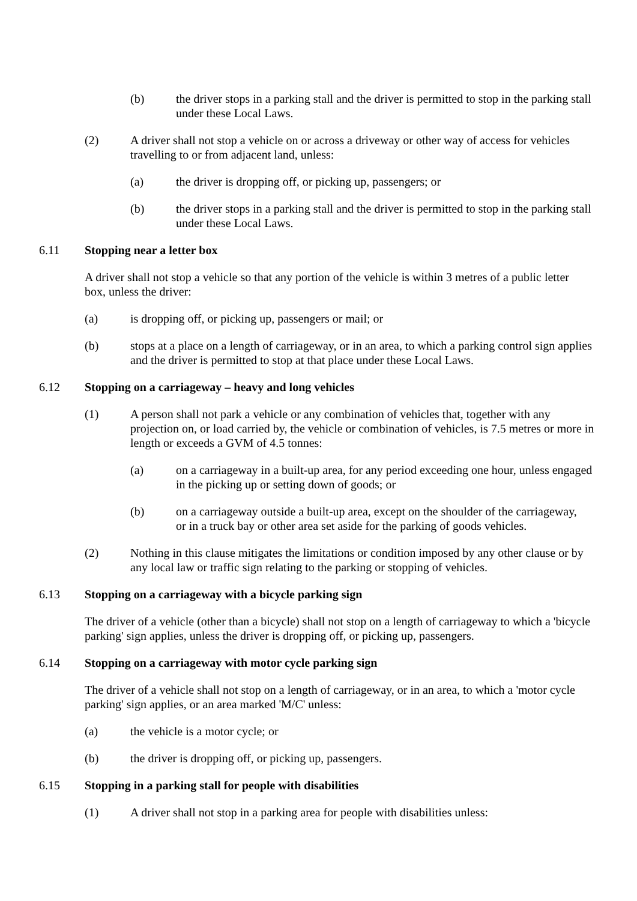(b) the driver stops in a parking stall and the driver is permitted to stop in the parking stall under these Local Laws.
(2) A driver shall not stop a vehicle on or across a driveway or other way of access for vehicles travelling to or from adjacent land, unless:
(a) the driver is dropping off, or picking up, passengers; or
(b) the driver stops in a parking stall and the driver is permitted to stop in the parking stall under these Local Laws.
6.11 Stopping near a letter box
A driver shall not stop a vehicle so that any portion of the vehicle is within 3 metres of a public letter box, unless the driver:
(a) is dropping off, or picking up, passengers or mail; or
(b) stops at a place on a length of carriageway, or in an area, to which a parking control sign applies and the driver is permitted to stop at that place under these Local Laws.
6.12 Stopping on a carriageway – heavy and long vehicles
(1) A person shall not park a vehicle or any combination of vehicles that, together with any projection on, or load carried by, the vehicle or combination of vehicles, is 7.5 metres or more in length or exceeds a GVM of 4.5 tonnes:
(a) on a carriageway in a built-up area, for any period exceeding one hour, unless engaged in the picking up or setting down of goods; or
(b) on a carriageway outside a built-up area, except on the shoulder of the carriageway, or in a truck bay or other area set aside for the parking of goods vehicles.
(2) Nothing in this clause mitigates the limitations or condition imposed by any other clause or by any local law or traffic sign relating to the parking or stopping of vehicles.
6.13 Stopping on a carriageway with a bicycle parking sign
The driver of a vehicle (other than a bicycle) shall not stop on a length of carriageway to which a 'bicycle parking' sign applies, unless the driver is dropping off, or picking up, passengers.
6.14 Stopping on a carriageway with motor cycle parking sign
The driver of a vehicle shall not stop on a length of carriageway, or in an area, to which a 'motor cycle parking' sign applies, or an area marked 'M/C' unless:
(a) the vehicle is a motor cycle; or
(b) the driver is dropping off, or picking up, passengers.
6.15 Stopping in a parking stall for people with disabilities
(1) A driver shall not stop in a parking area for people with disabilities unless: